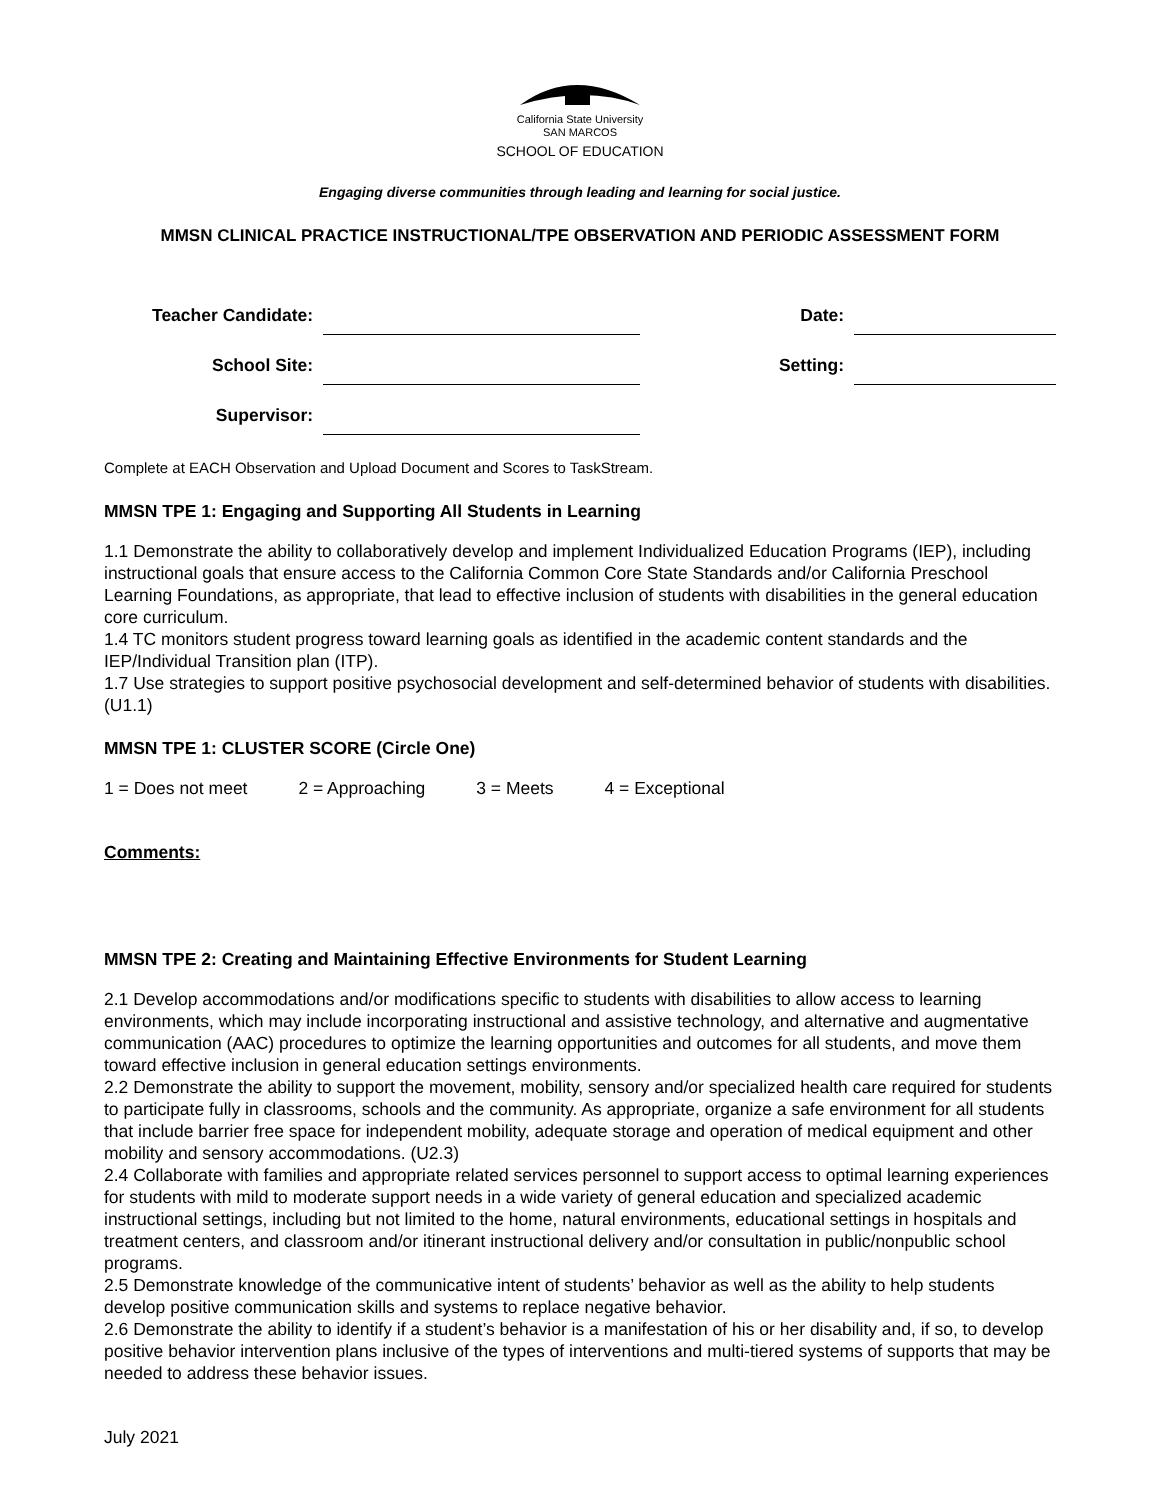California State University
SAN MARCOS
SCHOOL OF EDUCATION
Engaging diverse communities through leading and learning for social justice.
MMSN CLINICAL PRACTICE INSTRUCTIONAL/TPE OBSERVATION AND PERIODIC ASSESSMENT FORM
| Teacher Candidate: | | Date: | |
| School Site: | | Setting: | |
| Supervisor: | | | |
Complete at EACH Observation and Upload Document and Scores to TaskStream.
MMSN TPE 1: Engaging and Supporting All Students in Learning
1.1 Demonstrate the ability to collaboratively develop and implement Individualized Education Programs (IEP), including instructional goals that ensure access to the California Common Core State Standards and/or California Preschool Learning Foundations, as appropriate, that lead to effective inclusion of students with disabilities in the general education core curriculum.
1.4 TC monitors student progress toward learning goals as identified in the academic content standards and the IEP/Individual Transition plan (ITP).
1.7 Use strategies to support positive psychosocial development and self-determined behavior of students with disabilities. (U1.1)
MMSN TPE 1: CLUSTER SCORE (Circle One)
1 = Does not meet 2 = Approaching 3 = Meets 4 = Exceptional
Comments:
MMSN TPE 2: Creating and Maintaining Effective Environments for Student Learning
2.1 Develop accommodations and/or modifications specific to students with disabilities to allow access to learning environments, which may include incorporating instructional and assistive technology, and alternative and augmentative communication (AAC) procedures to optimize the learning opportunities and outcomes for all students, and move them toward effective inclusion in general education settings environments.
2.2 Demonstrate the ability to support the movement, mobility, sensory and/or specialized health care required for students to participate fully in classrooms, schools and the community. As appropriate, organize a safe environment for all students that include barrier free space for independent mobility, adequate storage and operation of medical equipment and other mobility and sensory accommodations. (U2.3)
2.4 Collaborate with families and appropriate related services personnel to support access to optimal learning experiences for students with mild to moderate support needs in a wide variety of general education and specialized academic instructional settings, including but not limited to the home, natural environments, educational settings in hospitals and treatment centers, and classroom and/or itinerant instructional delivery and/or consultation in public/nonpublic school programs.
2.5 Demonstrate knowledge of the communicative intent of students’ behavior as well as the ability to help students develop positive communication skills and systems to replace negative behavior.
2.6 Demonstrate the ability to identify if a student’s behavior is a manifestation of his or her disability and, if so, to develop positive behavior intervention plans inclusive of the types of interventions and multi-tiered systems of supports that may be needed to address these behavior issues.
July 2021